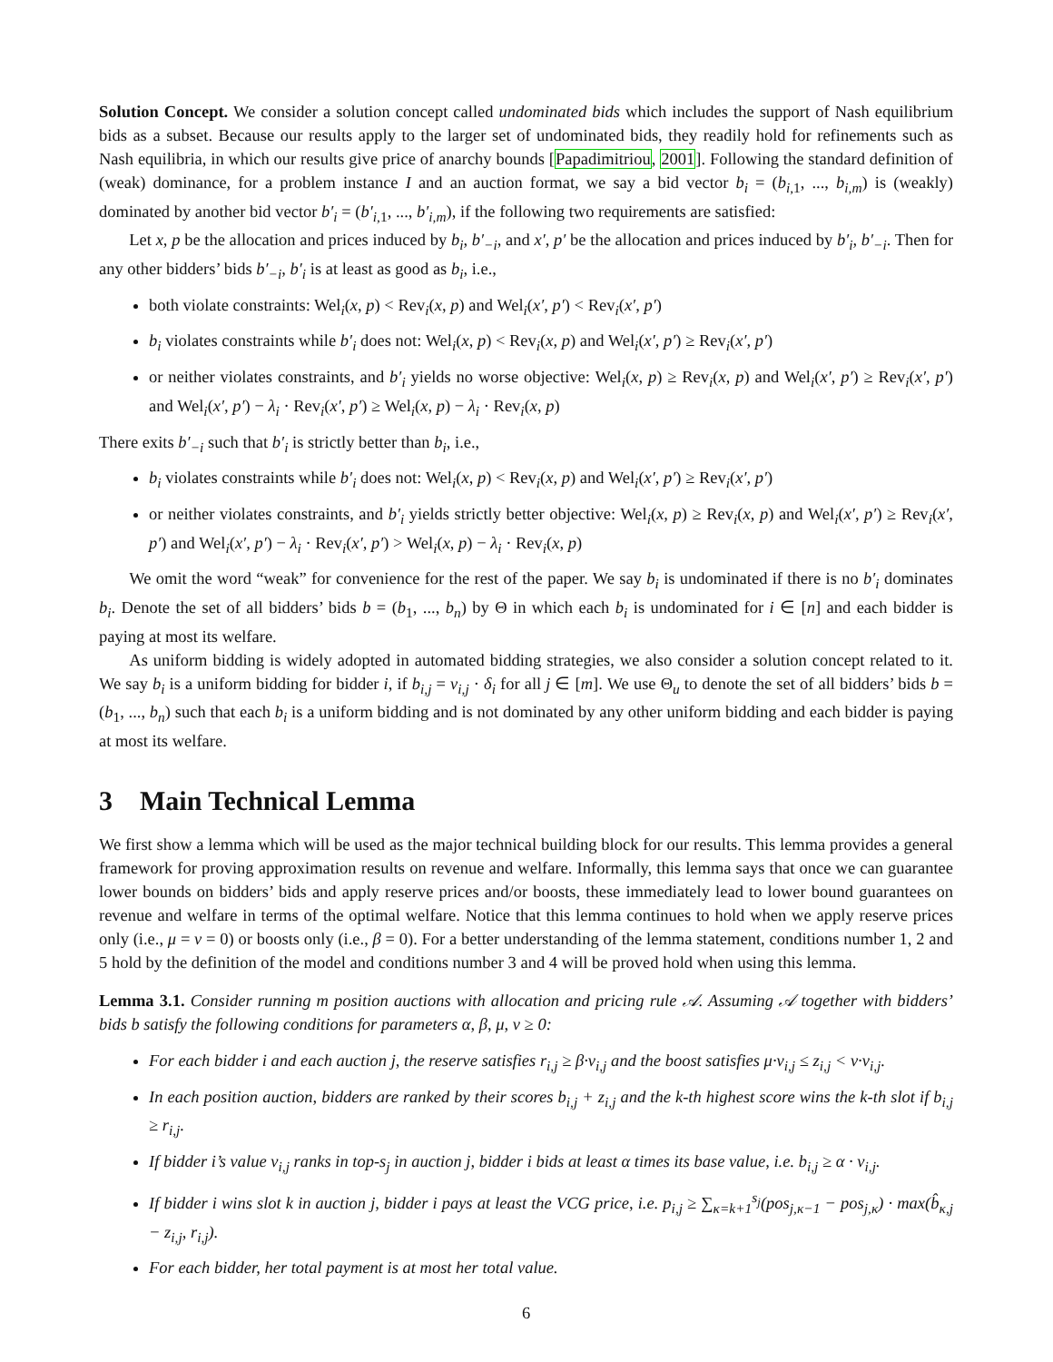Solution Concept. We consider a solution concept called undominated bids which includes the support of Nash equilibrium bids as a subset. Because our results apply to the larger set of undominated bids, they readily hold for refinements such as Nash equilibria, in which our results give price of anarchy bounds [Papadimitriou, 2001]. Following the standard definition of (weak) dominance, for a problem instance I and an auction format, we say a bid vector b<sub>i</sub> = (b<sub>i,1</sub>, ..., b<sub>i,m</sub>) is (weakly) dominated by another bid vector b′<sub>i</sub> = (b′<sub>i,1</sub>, ..., b′<sub>i,m</sub>), if the following two requirements are satisfied:
Let x, p be the allocation and prices induced by b<sub>i</sub>, b′<sub>−i</sub>, and x′, p′ be the allocation and prices induced by b′<sub>i</sub>, b′<sub>−i</sub>. Then for any other bidders’ bids b′<sub>−i</sub>, b′<sub>i</sub> is at least as good as b<sub>i</sub>, i.e.,
both violate constraints: Wel<sub>i</sub>(x, p) < Rev<sub>i</sub>(x, p) and Wel<sub>i</sub>(x′, p′) < Rev<sub>i</sub>(x′, p′)
b<sub>i</sub> violates constraints while b′<sub>i</sub> does not: Wel<sub>i</sub>(x, p) < Rev<sub>i</sub>(x, p) and Wel<sub>i</sub>(x′, p′) ≥ Rev<sub>i</sub>(x′, p′)
or neither violates constraints, and b′<sub>i</sub> yields no worse objective: Wel<sub>i</sub>(x, p) ≥ Rev<sub>i</sub>(x, p) and Wel<sub>i</sub>(x′, p′) ≥ Rev<sub>i</sub>(x′, p′) and Wel<sub>i</sub>(x′, p′) − λ<sub>i</sub> · Rev<sub>i</sub>(x′, p′) ≥ Wel<sub>i</sub>(x, p) − λ<sub>i</sub> · Rev<sub>i</sub>(x, p)
There exits b′<sub>−i</sub> such that b′<sub>i</sub> is strictly better than b<sub>i</sub>, i.e.,
b<sub>i</sub> violates constraints while b′<sub>i</sub> does not: Wel<sub>i</sub>(x, p) < Rev<sub>i</sub>(x, p) and Wel<sub>i</sub>(x′, p′) ≥ Rev<sub>i</sub>(x′, p′)
or neither violates constraints, and b′<sub>i</sub> yields strictly better objective: Wel<sub>i</sub>(x, p) ≥ Rev<sub>i</sub>(x, p) and Wel<sub>i</sub>(x′, p′) ≥ Rev<sub>i</sub>(x′, p′) and Wel<sub>i</sub>(x′, p′) − λ<sub>i</sub> · Rev<sub>i</sub>(x′, p′) > Wel<sub>i</sub>(x, p) − λ<sub>i</sub> · Rev<sub>i</sub>(x, p)
We omit the word “weak” for convenience for the rest of the paper. We say b<sub>i</sub> is undominated if there is no b′<sub>i</sub> dominates b<sub>i</sub>. Denote the set of all bidders’ bids b = (b<sub>1</sub>, ..., b<sub>n</sub>) by Θ in which each b<sub>i</sub> is undominated for i ∈ [n] and each bidder is paying at most its welfare.
As uniform bidding is widely adopted in automated bidding strategies, we also consider a solution concept related to it. We say b<sub>i</sub> is a uniform bidding for bidder i, if b<sub>i,j</sub> = v<sub>i,j</sub> · δ<sub>i</sub> for all j ∈ [m]. We use Θ<sub>u</sub> to denote the set of all bidders’ bids b = (b<sub>1</sub>, ..., b<sub>n</sub>) such that each b<sub>i</sub> is a uniform bidding and is not dominated by any other uniform bidding and each bidder is paying at most its welfare.
3 Main Technical Lemma
We first show a lemma which will be used as the major technical building block for our results. This lemma provides a general framework for proving approximation results on revenue and welfare. Informally, this lemma says that once we can guarantee lower bounds on bidders’ bids and apply reserve prices and/or boosts, these immediately lead to lower bound guarantees on revenue and welfare in terms of the optimal welfare. Notice that this lemma continues to hold when we apply reserve prices only (i.e., μ = ν = 0) or boosts only (i.e., β = 0). For a better understanding of the lemma statement, conditions number 1, 2 and 5 hold by the definition of the model and conditions number 3 and 4 will be proved hold when using this lemma.
Lemma 3.1. Consider running m position auctions with allocation and pricing rule 𝒜. Assuming 𝒜 together with bidders’ bids b satisfy the following conditions for parameters α, β, μ, ν ≥ 0:
For each bidder i and each auction j, the reserve satisfies r<sub>i,j</sub> ≥ β·v<sub>i,j</sub> and the boost satisfies μ·v<sub>i,j</sub> ≤ z<sub>i,j</sub> < ν·v<sub>i,j</sub>.
In each position auction, bidders are ranked by their scores b<sub>i,j</sub> + z<sub>i,j</sub> and the k-th highest score wins the k-th slot if b<sub>i,j</sub> ≥ r<sub>i,j</sub>.
If bidder i’s value v<sub>i,j</sub> ranks in top-s<sub>j</sub> in auction j, bidder i bids at least α times its base value, i.e. b<sub>i,j</sub> ≥ α · v<sub>i,j</sub>.
If bidder i wins slot k in auction j, bidder i pays at least the VCG price, i.e. p<sub>i,j</sub> ≥ ∑<sub>κ=k+1</sub><sup>s<sub>j</sub></sup>(pos<sub>j,κ−1</sub> − pos<sub>j,κ</sub>) · max(b̂<sub>κ,j</sub> − z<sub>i,j</sub>, r<sub>i,j</sub>).
For each bidder, her total payment is at most her total value.
6